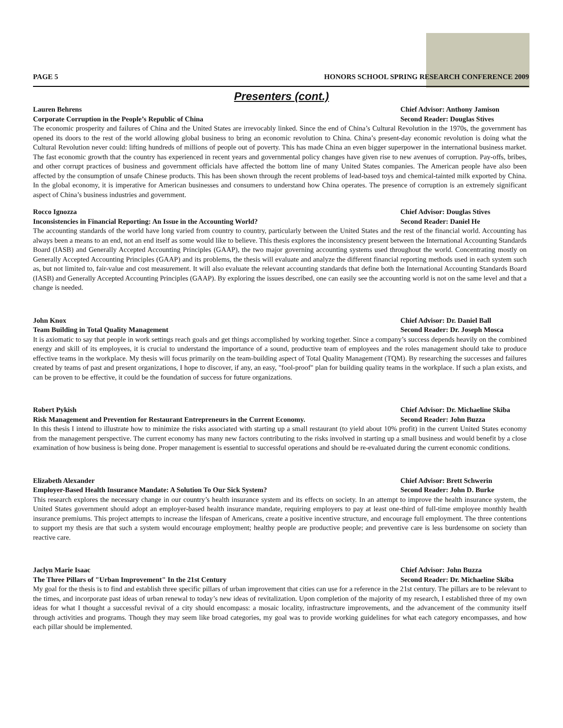PAGE 5 HONORS SCHOOL SPRING RESEARCH CONFERENCE 2009
Presenters (cont.)
Lauren Behrens Chief Advisor: Anthony Jamison
Corporate Corruption in the People’s Republic of China Second Reader: Douglas Stives
The economic prosperity and failures of China and the United States are irrevocably linked. Since the end of China’s Cultural Revolution in the 1970s, the government has opened its doors to the rest of the world allowing global business to bring an economic revolution to China. China’s present-day economic revolution is doing what the Cultural Revolution never could: lifting hundreds of millions of people out of poverty. This has made China an even bigger superpower in the international business market. The fast economic growth that the country has experienced in recent years and governmental policy changes have given rise to new avenues of corruption. Pay-offs, bribes, and other corrupt practices of business and government officials have affected the bottom line of many United States companies. The American people have also been affected by the consumption of unsafe Chinese products. This has been shown through the recent problems of lead-based toys and chemical-tainted milk exported by China. In the global economy, it is imperative for American businesses and consumers to understand how China operates. The presence of corruption is an extremely significant aspect of China’s business industries and government.
Rocco Ignozza Chief Advisor: Douglas Stives
Inconsistencies in Financial Reporting: An Issue in the Accounting World? Second Reader: Daniel He
The accounting standards of the world have long varied from country to country, particularly between the United States and the rest of the financial world. Accounting has always been a means to an end, not an end itself as some would like to believe. This thesis explores the inconsistency present between the International Accounting Standards Board (IASB) and Generally Accepted Accounting Principles (GAAP), the two major governing accounting systems used throughout the world. Concentrating mostly on Generally Accepted Accounting Principles (GAAP) and its problems, the thesis will evaluate and analyze the different financial reporting methods used in each system such as, but not limited to, fair-value and cost measurement. It will also evaluate the relevant accounting standards that define both the International Accounting Standards Board (IASB) and Generally Accepted Accounting Principles (GAAP). By exploring the issues described, one can easily see the accounting world is not on the same level and that a change is needed.
John Knox Chief Advisor: Dr. Daniel Ball
Team Building in Total Quality Management Second Reader: Dr. Joseph Mosca
It is axiomatic to say that people in work settings reach goals and get things accomplished by working together. Since a company’s success depends heavily on the combined energy and skill of its employees, it is crucial to understand the importance of a sound, productive team of employees and the roles management should take to produce effective teams in the workplace. My thesis will focus primarily on the team-building aspect of Total Quality Management (TQM). By researching the successes and failures created by teams of past and present organizations, I hope to discover, if any, an easy, "fool-proof" plan for building quality teams in the workplace. If such a plan exists, and can be proven to be effective, it could be the foundation of success for future organizations.
Robert Pykish Chief Advisor: Dr. Michaeline Skiba
Risk Management and Prevention for Restaurant Entrepreneurs in the Current Economy. Second Reader: John Buzza
In this thesis I intend to illustrate how to minimize the risks associated with starting up a small restaurant (to yield about 10% profit) in the current United States economy from the management perspective. The current economy has many new factors contributing to the risks involved in starting up a small business and would benefit by a close examination of how business is being done. Proper management is essential to successful operations and should be re-evaluated during the current economic conditions.
Elizabeth Alexander Chief Advisor: Brett Schwerin
Employer-Based Health Insurance Mandate: A Solution To Our Sick System? Second Reader: John D. Burke
This research explores the necessary change in our country’s health insurance system and its effects on society. In an attempt to improve the health insurance system, the United States government should adopt an employer-based health insurance mandate, requiring employers to pay at least one-third of full-time employee monthly health insurance premiums. This project attempts to increase the lifespan of Americans, create a positive incentive structure, and encourage full employment. The three contentions to support my thesis are that such a system would encourage employment; healthy people are productive people; and preventive care is less burdensome on society than reactive care.
Jaclyn Marie Isaac Chief Advisor: John Buzza
The Three Pillars of "Urban Improvement" In the 21st Century Second Reader: Dr. Michaeline Skiba
My goal for the thesis is to find and establish three specific pillars of urban improvement that cities can use for a reference in the 21st century. The pillars are to be relevant to the times, and incorporate past ideas of urban renewal to today’s new ideas of revitalization. Upon completion of the majority of my research, I established three of my own ideas for what I thought a successful revival of a city should encompass: a mosaic locality, infrastructure improvements, and the advancement of the community itself through activities and programs. Though they may seem like broad categories, my goal was to provide working guidelines for what each category encompasses, and how each pillar should be implemented.